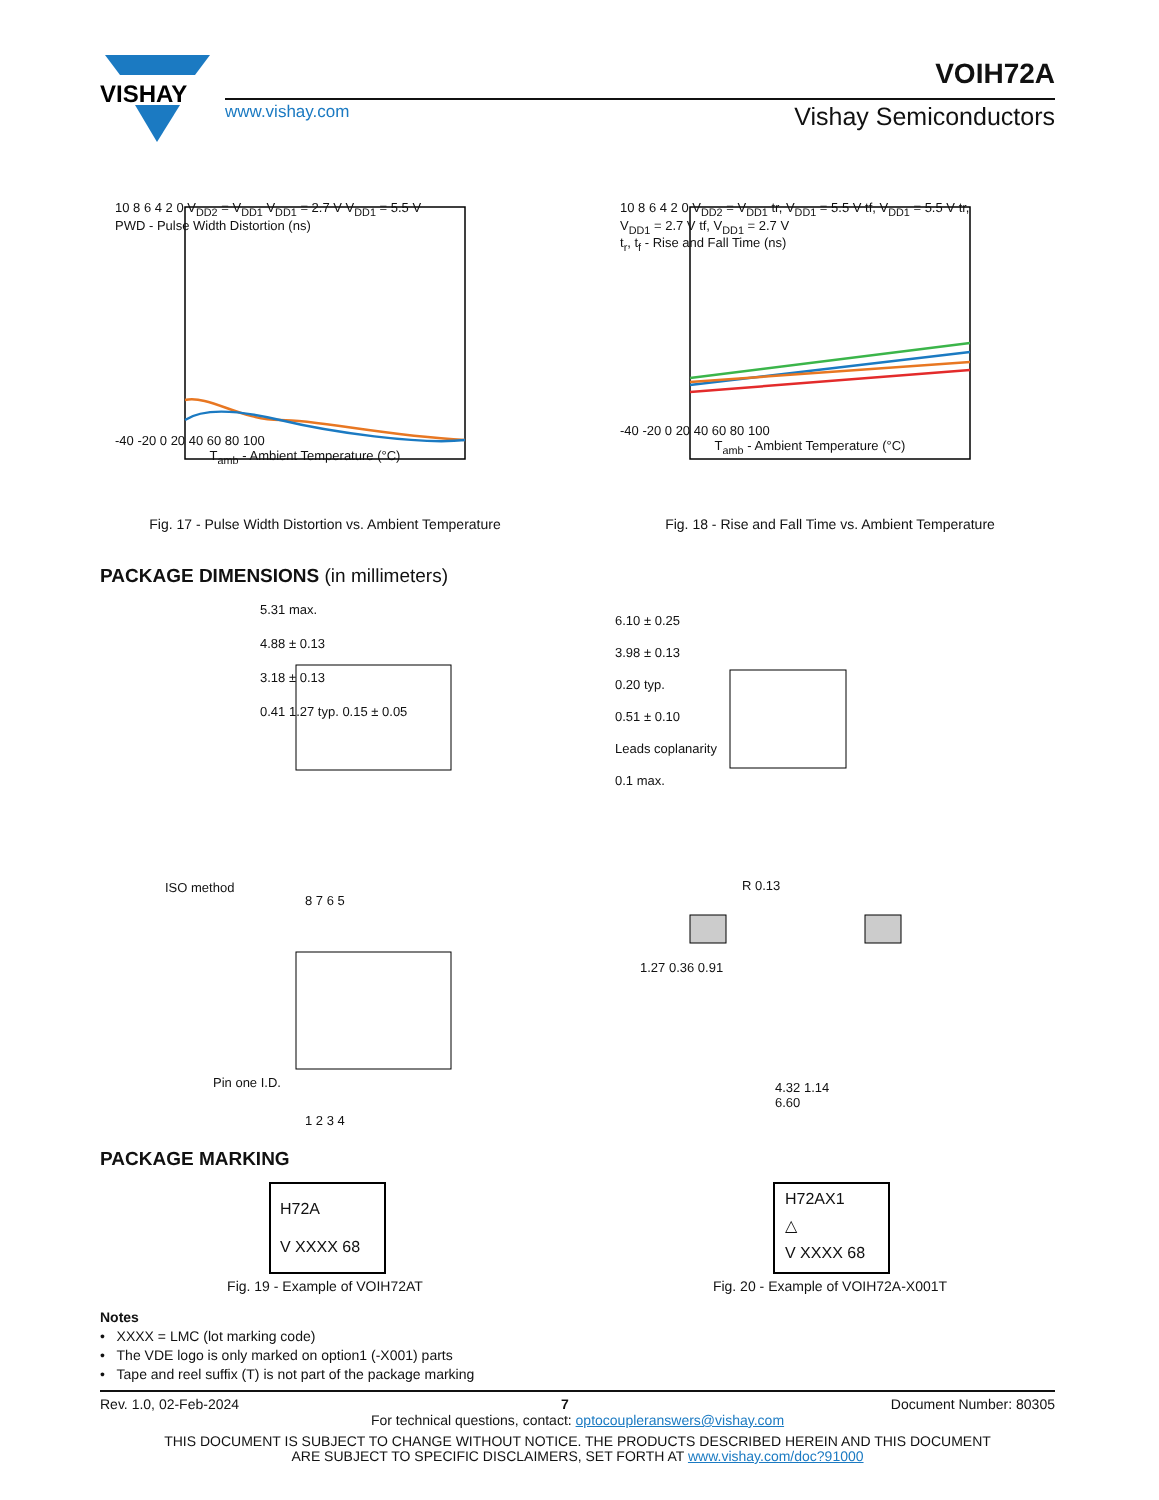VISHAY
www.vishay.com
VOIH72A
Vishay Semiconductors
10 8 6 4 2 0 V<sub>DD2</sub> = V<sub>DD1</sub> V<sub>DD1</sub> = 2.7 V V<sub>DD1</sub> = 5.5 V
PWD - Pulse Width Distortion (ns)
-40 -20 0 20 40 60 80 100
T<sub>amb</sub> - Ambient Temperature (°C)
Fig. 17 - Pulse Width Distortion vs. Ambient Temperature
10 8 6 4 2 0 V<sub>DD2</sub> = V<sub>DD1</sub> tr, V<sub>DD1</sub> = 5.5 V tf, V<sub>DD1</sub> = 5.5 V tr, V<sub>DD1</sub> = 2.7 V tf, V<sub>DD1</sub> = 2.7 V
t<sub>r</sub>, t<sub>f</sub> - Rise and Fall Time (ns)
-40 -20 0 20 40 60 80 100
T<sub>amb</sub> - Ambient Temperature (°C)
Fig. 18 - Rise and Fall Time vs. Ambient Temperature
PACKAGE DIMENSIONS (in millimeters)
5.31 max.
4.88 ± 0.13
3.18 ± 0.13
0.41 1.27 typ. 0.15 ± 0.05
6.10 ± 0.25
3.98 ± 0.13
0.20 typ.
0.51 ± 0.10
Leads coplanarity
0.1 max.
ISO method
8 7 6 5
Pin one I.D.
1 2 3 4
R 0.13
1.27 0.36 0.91
4.32 1.14
6.60
PACKAGE MARKING
H72A
V XXXX 68
H72AX1
△
V XXXX 68
Fig. 19 - Example of VOIH72AT Fig. 20 - Example of VOIH72A-X001T
Notes
• XXXX = LMC (lot marking code)
• The VDE logo is only marked on option1 (-X001) parts
• Tape and reel suffix (T) is not part of the package marking
Rev. 1.0, 02-Feb-2024 7 Document Number: 80305
For technical questions, contact: optocoupleranswers@vishay.com
THIS DOCUMENT IS SUBJECT TO CHANGE WITHOUT NOTICE. THE PRODUCTS DESCRIBED HEREIN AND THIS DOCUMENT
ARE SUBJECT TO SPECIFIC DISCLAIMERS, SET FORTH AT www.vishay.com/doc?91000